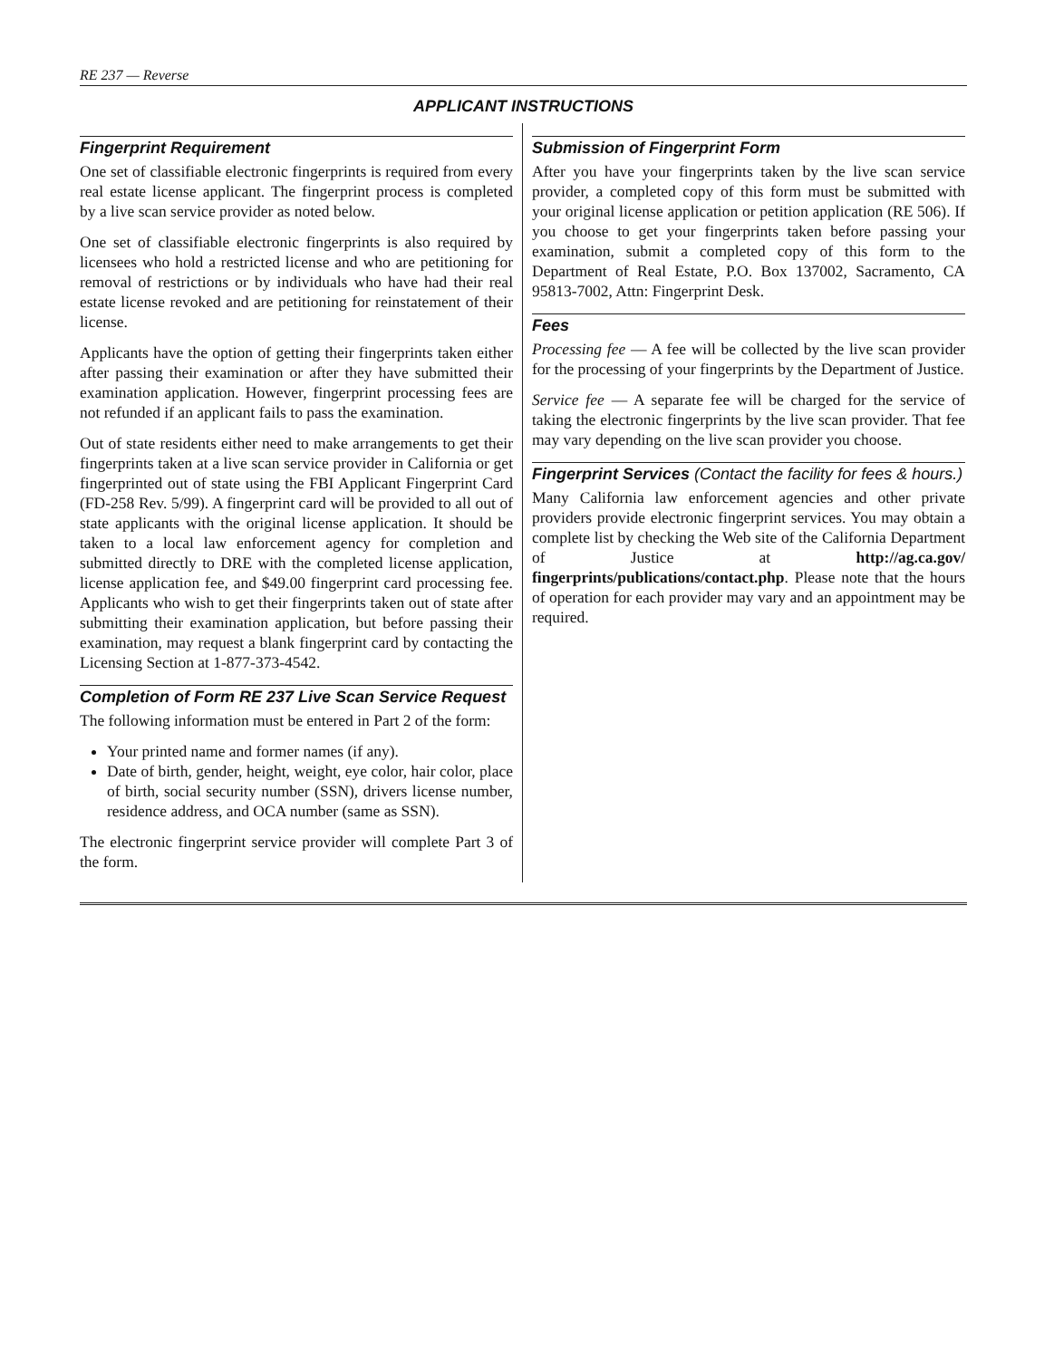RE 237 — Reverse
APPLICANT INSTRUCTIONS
Fingerprint Requirement
One set of classifiable electronic fingerprints is required from every real estate license applicant. The fingerprint process is completed by a live scan service provider as noted below.
One set of classifiable electronic fingerprints is also required by licensees who hold a restricted license and who are petitioning for removal of restrictions or by individuals who have had their real estate license revoked and are petitioning for reinstatement of their license.
Applicants have the option of getting their fingerprints taken either after passing their examination or after they have submitted their examination application. However, fingerprint processing fees are not refunded if an applicant fails to pass the examination.
Out of state residents either need to make arrangements to get their fingerprints taken at a live scan service provider in California or get fingerprinted out of state using the FBI Applicant Fingerprint Card (FD-258 Rev. 5/99). A fingerprint card will be provided to all out of state applicants with the original license application. It should be taken to a local law enforcement agency for completion and submitted directly to DRE with the completed license application, license application fee, and $49.00 fingerprint card processing fee. Applicants who wish to get their fingerprints taken out of state after submitting their examination application, but before passing their examination, may request a blank fingerprint card by contacting the Licensing Section at 1-877-373-4542.
Completion of Form RE 237 Live Scan Service Request
The following information must be entered in Part 2 of the form:
Your printed name and former names (if any).
Date of birth, gender, height, weight, eye color, hair color, place of birth, social security number (SSN), drivers license number, residence address, and OCA number (same as SSN).
The electronic fingerprint service provider will complete Part 3 of the form.
Submission of Fingerprint Form
After you have your fingerprints taken by the live scan service provider, a completed copy of this form must be submitted with your original license application or petition application (RE 506). If you choose to get your fingerprints taken before passing your examination, submit a completed copy of this form to the Department of Real Estate, P.O. Box 137002, Sacramento, CA 95813-7002, Attn: Fingerprint Desk.
Fees
Processing fee — A fee will be collected by the live scan provider for the processing of your fingerprints by the Department of Justice.
Service fee — A separate fee will be charged for the service of taking the electronic fingerprints by the live scan provider. That fee may vary depending on the live scan provider you choose.
Fingerprint Services (Contact the facility for fees & hours.)
Many California law enforcement agencies and other private providers provide electronic fingerprint services. You may obtain a complete list by checking the Web site of the California Department of Justice at http://ag.ca.gov/ fingerprints/publications/contact.php. Please note that the hours of operation for each provider may vary and an appointment may be required.